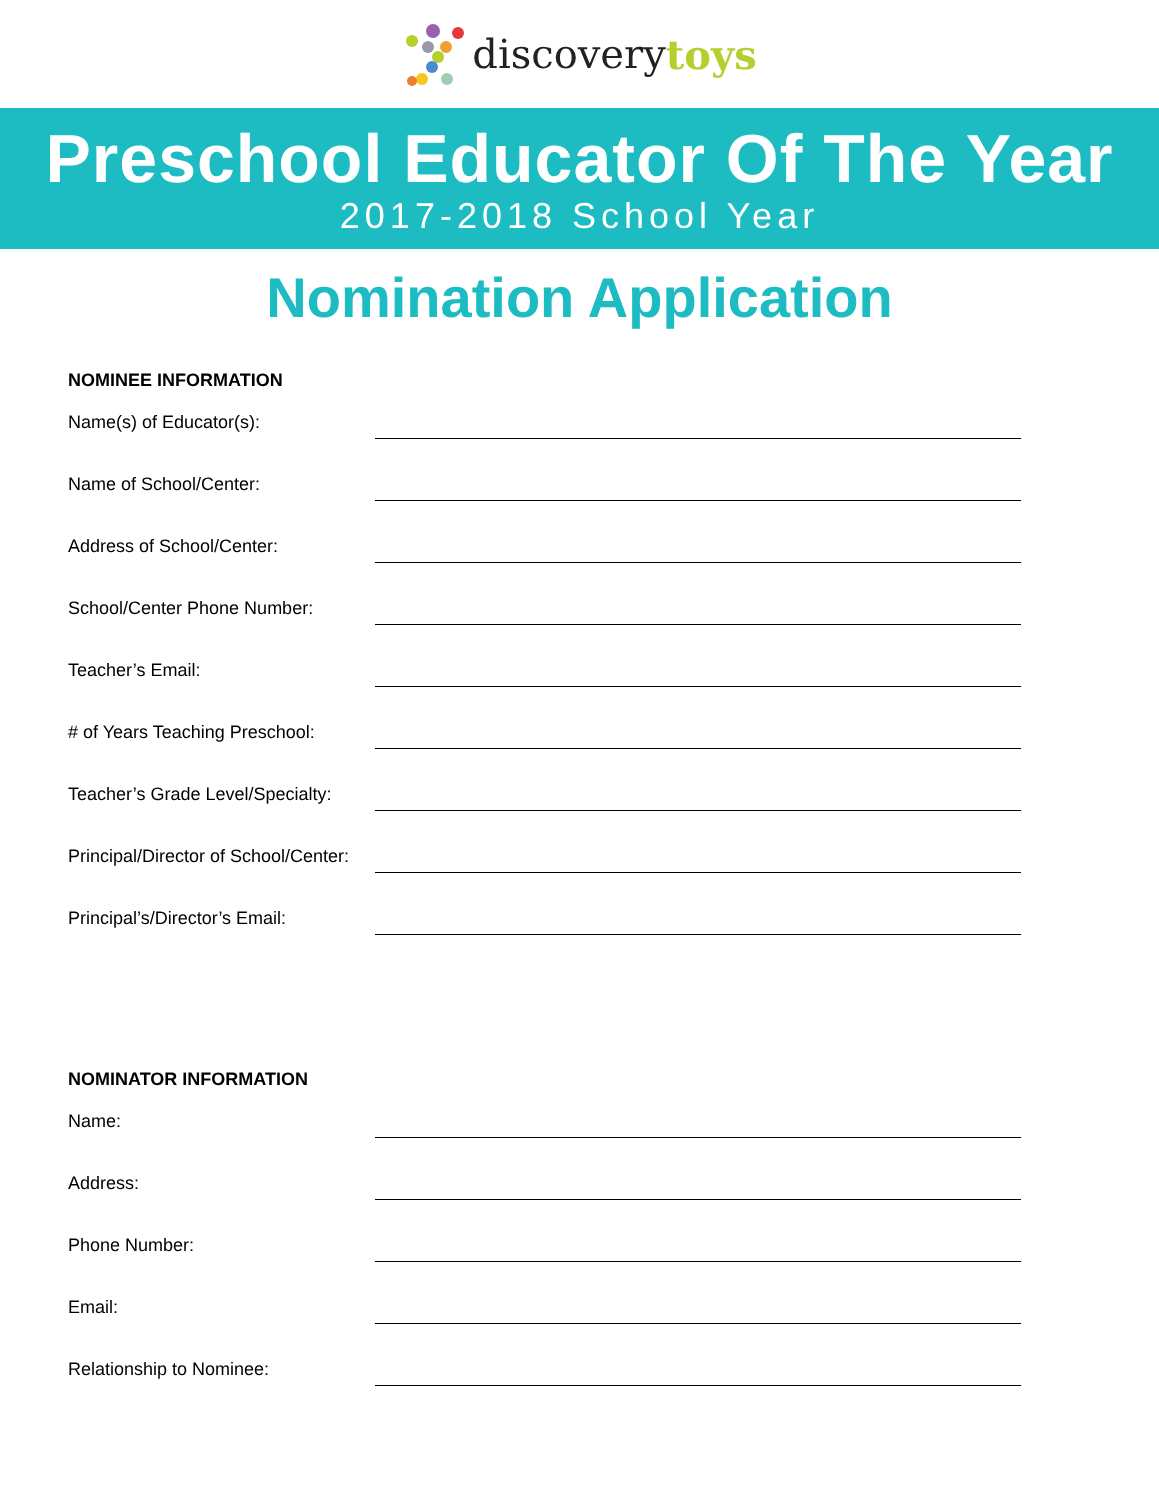discovery toys
Preschool Educator Of The Year
2017-2018 School Year
Nomination Application
NOMINEE INFORMATION
Name(s) of Educator(s):
Name of School/Center:
Address of School/Center:
School/Center Phone Number:
Teacher’s Email:
# of Years Teaching Preschool:
Teacher’s Grade Level/Specialty:
Principal/Director of School/Center:
Principal’s/Director’s Email:
NOMINATOR INFORMATION
Name:
Address:
Phone Number:
Email:
Relationship to Nominee: